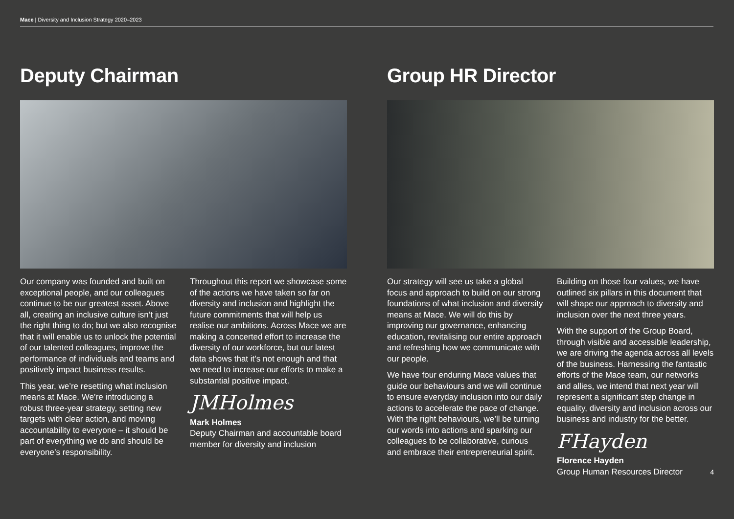Mace | Diversity and Inclusion Strategy 2020–2023
Deputy Chairman
Our company was founded and built on exceptional people, and our colleagues continue to be our greatest asset. Above all, creating an inclusive culture isn’t just the right thing to do; but we also recognise that it will enable us to unlock the potential of our talented colleagues, improve the performance of individuals and teams and positively impact business results.
This year, we’re resetting what inclusion means at Mace. We’re introducing a robust three-year strategy, setting new targets with clear action, and moving accountability to everyone – it should be part of everything we do and should be everyone’s responsibility.
Throughout this report we showcase some of the actions we have taken so far on diversity and inclusion and highlight the future commitments that will help us realise our ambitions. Across Mace we are making a concerted effort to increase the diversity of our workforce, but our latest data shows that it’s not enough and that we need to increase our efforts to make a substantial positive impact.
JMHolmes
Mark Holmes
Deputy Chairman and accountable board member for diversity and inclusion
Group HR Director
Our strategy will see us take a global focus and approach to build on our strong foundations of what inclusion and diversity means at Mace. We will do this by improving our governance, enhancing education, revitalising our entire approach and refreshing how we communicate with our people.
We have four enduring Mace values that guide our behaviours and we will continue to ensure everyday inclusion into our daily actions to accelerate the pace of change. With the right behaviours, we’ll be turning our words into actions and sparking our colleagues to be collaborative, curious and embrace their entrepreneurial spirit.
Building on those four values, we have outlined six pillars in this document that will shape our approach to diversity and inclusion over the next three years.
With the support of the Group Board, through visible and accessible leadership, we are driving the agenda across all levels of the business. Harnessing the fantastic efforts of the Mace team, our networks and allies, we intend that next year will represent a significant step change in equality, diversity and inclusion across our business and industry for the better.
FHayden
Florence Hayden
Group Human Resources Director
4